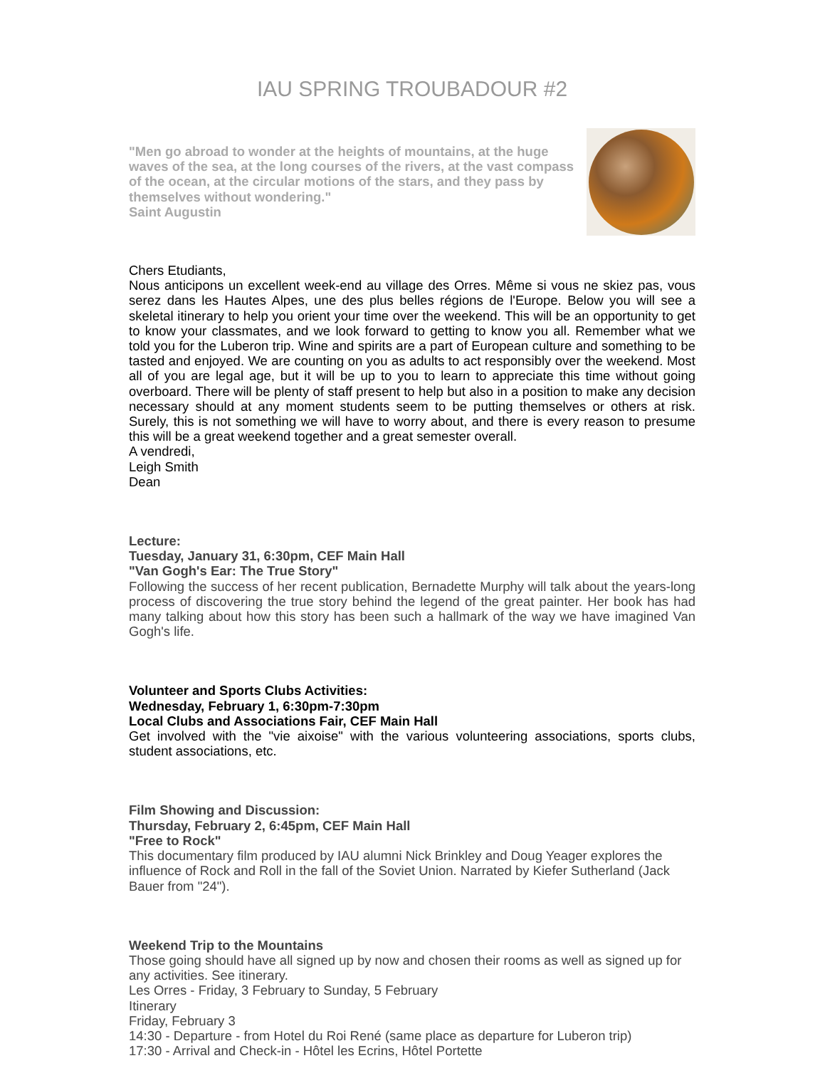IAU SPRING TROUBADOUR #2
"Men go abroad to wonder at the heights of mountains, at the huge waves of the sea, at the long courses of the rivers, at the vast compass of the ocean, at the circular motions of the stars, and they pass by themselves without wondering."
Saint Augustin
Chers Etudiants,
Nous anticipons un excellent week-end au village des Orres. Même si vous ne skiez pas, vous serez dans les Hautes Alpes, une des plus belles régions de l'Europe. Below you will see a skeletal itinerary to help you orient your time over the weekend. This will be an opportunity to get to know your classmates, and we look forward to getting to know you all. Remember what we told you for the Luberon trip. Wine and spirits are a part of European culture and something to be tasted and enjoyed. We are counting on you as adults to act responsibly over the weekend. Most all of you are legal age, but it will be up to you to learn to appreciate this time without going overboard. There will be plenty of staff present to help but also in a position to make any decision necessary should at any moment students seem to be putting themselves or others at risk. Surely, this is not something we will have to worry about, and there is every reason to presume this will be a great weekend together and a great semester overall.
A vendredi,
Leigh Smith
Dean
Lecture:
Tuesday, January 31, 6:30pm, CEF Main Hall
"Van Gogh's Ear: The True Story"
Following the success of her recent publication, Bernadette Murphy will talk about the years-long process of discovering the true story behind the legend of the great painter. Her book has had many talking about how this story has been such a hallmark of the way we have imagined Van Gogh's life.
Volunteer and Sports Clubs Activities:
Wednesday, February 1, 6:30pm-7:30pm
Local Clubs and Associations Fair, CEF Main Hall
Get involved with the "vie aixoise" with the various volunteering associations, sports clubs, student associations, etc.
Film Showing and Discussion:
Thursday, February 2, 6:45pm, CEF Main Hall
"Free to Rock"
This documentary film produced by IAU alumni Nick Brinkley and Doug Yeager explores the influence of Rock and Roll in the fall of the Soviet Union. Narrated by Kiefer Sutherland (Jack Bauer from "24").
Weekend Trip to the Mountains
Those going should have all signed up by now and chosen their rooms as well as signed up for any activities. See itinerary.
Les Orres - Friday, 3 February to Sunday, 5 February
Itinerary
Friday, February 3
14:30 - Departure - from Hotel du Roi René (same place as departure for Luberon trip)
17:30 - Arrival and Check-in - Hôtel les Ecrins, Hôtel Portette